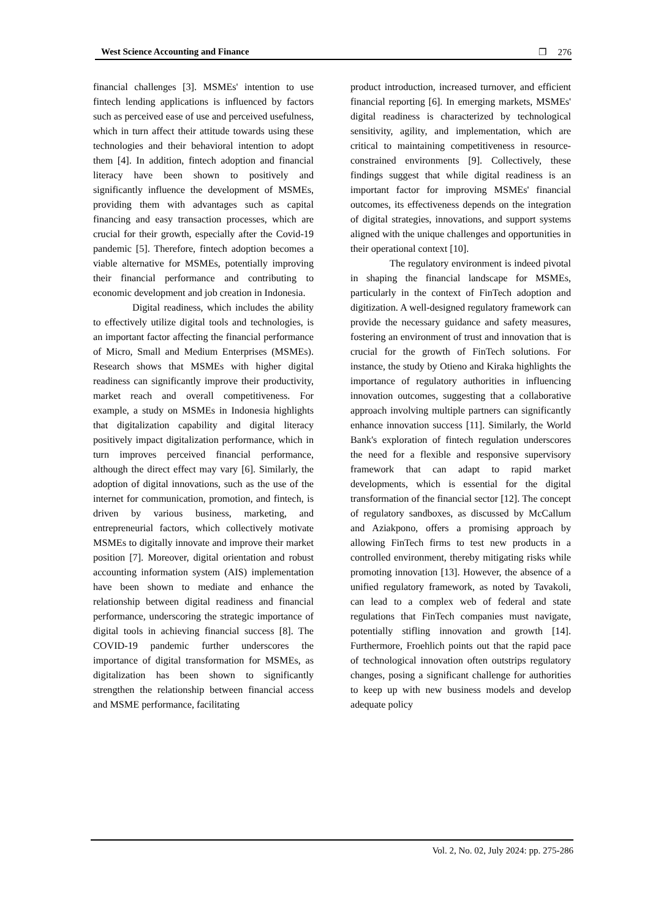West Science Accounting and Finance ❐ 276
financial challenges [3]. MSMEs' intention to use fintech lending applications is influenced by factors such as perceived ease of use and perceived usefulness, which in turn affect their attitude towards using these technologies and their behavioral intention to adopt them [4]. In addition, fintech adoption and financial literacy have been shown to positively and significantly influence the development of MSMEs, providing them with advantages such as capital financing and easy transaction processes, which are crucial for their growth, especially after the Covid-19 pandemic [5]. Therefore, fintech adoption becomes a viable alternative for MSMEs, potentially improving their financial performance and contributing to economic development and job creation in Indonesia.
Digital readiness, which includes the ability to effectively utilize digital tools and technologies, is an important factor affecting the financial performance of Micro, Small and Medium Enterprises (MSMEs). Research shows that MSMEs with higher digital readiness can significantly improve their productivity, market reach and overall competitiveness. For example, a study on MSMEs in Indonesia highlights that digitalization capability and digital literacy positively impact digitalization performance, which in turn improves perceived financial performance, although the direct effect may vary [6]. Similarly, the adoption of digital innovations, such as the use of the internet for communication, promotion, and fintech, is driven by various business, marketing, and entrepreneurial factors, which collectively motivate MSMEs to digitally innovate and improve their market position [7]. Moreover, digital orientation and robust accounting information system (AIS) implementation have been shown to mediate and enhance the relationship between digital readiness and financial performance, underscoring the strategic importance of digital tools in achieving financial success [8]. The COVID-19 pandemic further underscores the importance of digital transformation for MSMEs, as digitalization has been shown to significantly strengthen the relationship between financial access and MSME performance, facilitating
product introduction, increased turnover, and efficient financial reporting [6]. In emerging markets, MSMEs' digital readiness is characterized by technological sensitivity, agility, and implementation, which are critical to maintaining competitiveness in resource-constrained environments [9]. Collectively, these findings suggest that while digital readiness is an important factor for improving MSMEs' financial outcomes, its effectiveness depends on the integration of digital strategies, innovations, and support systems aligned with the unique challenges and opportunities in their operational context [10].
The regulatory environment is indeed pivotal in shaping the financial landscape for MSMEs, particularly in the context of FinTech adoption and digitization. A well-designed regulatory framework can provide the necessary guidance and safety measures, fostering an environment of trust and innovation that is crucial for the growth of FinTech solutions. For instance, the study by Otieno and Kiraka highlights the importance of regulatory authorities in influencing innovation outcomes, suggesting that a collaborative approach involving multiple partners can significantly enhance innovation success [11]. Similarly, the World Bank's exploration of fintech regulation underscores the need for a flexible and responsive supervisory framework that can adapt to rapid market developments, which is essential for the digital transformation of the financial sector [12]. The concept of regulatory sandboxes, as discussed by McCallum and Aziakpono, offers a promising approach by allowing FinTech firms to test new products in a controlled environment, thereby mitigating risks while promoting innovation [13]. However, the absence of a unified regulatory framework, as noted by Tavakoli, can lead to a complex web of federal and state regulations that FinTech companies must navigate, potentially stifling innovation and growth [14]. Furthermore, Froehlich points out that the rapid pace of technological innovation often outstrips regulatory changes, posing a significant challenge for authorities to keep up with new business models and develop adequate policy
Vol. 2, No. 02, July 2024: pp. 275-286